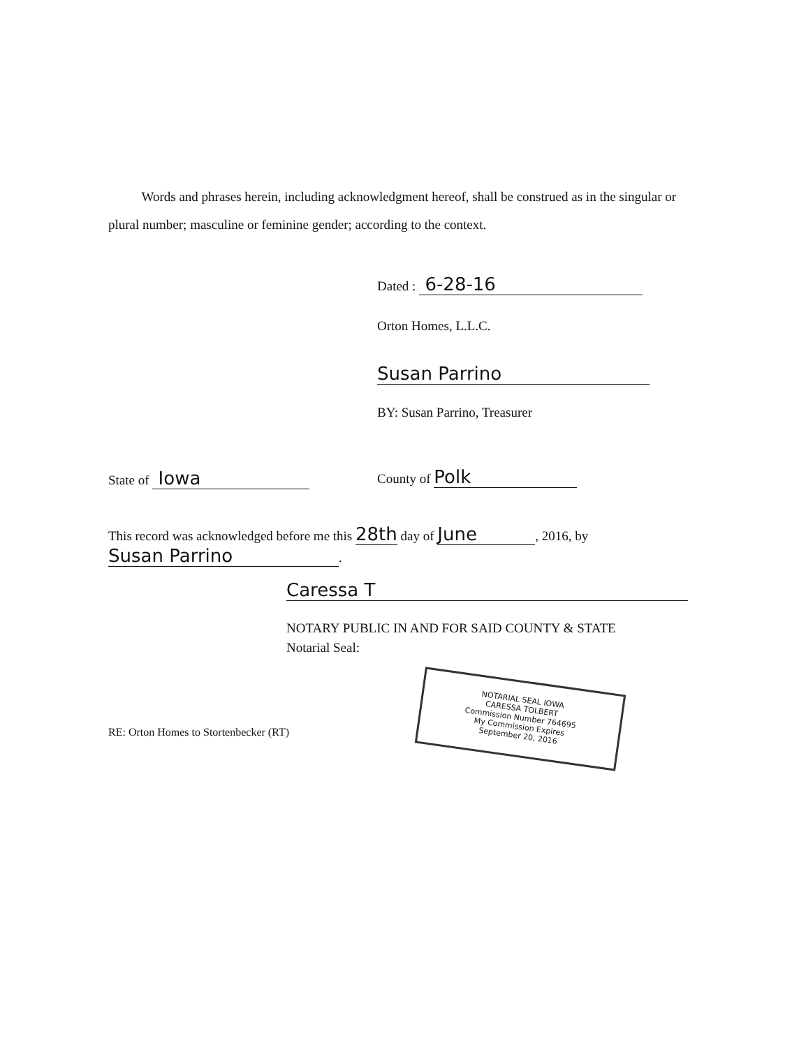Words and phrases herein, including acknowledgment hereof, shall be construed as in the singular or plural number; masculine or feminine gender; according to the context.
Dated : 6-28-16
Orton Homes, L.L.C.
Susan Parrino
BY: Susan Parrino, Treasurer
State of Iowa County of Polk
This record was acknowledged before me this 28th day of June, 2016, by
Susan Parrino.
Caressa T
NOTARY PUBLIC IN AND FOR SAID COUNTY & STATE
Notarial Seal:
RE: Orton Homes to Stortenbecker (RT)
NOTARIAL SEAL IOWA
CARESSA TOLBERT
Commission Number 764695
My Commission Expires
September 20, 2016